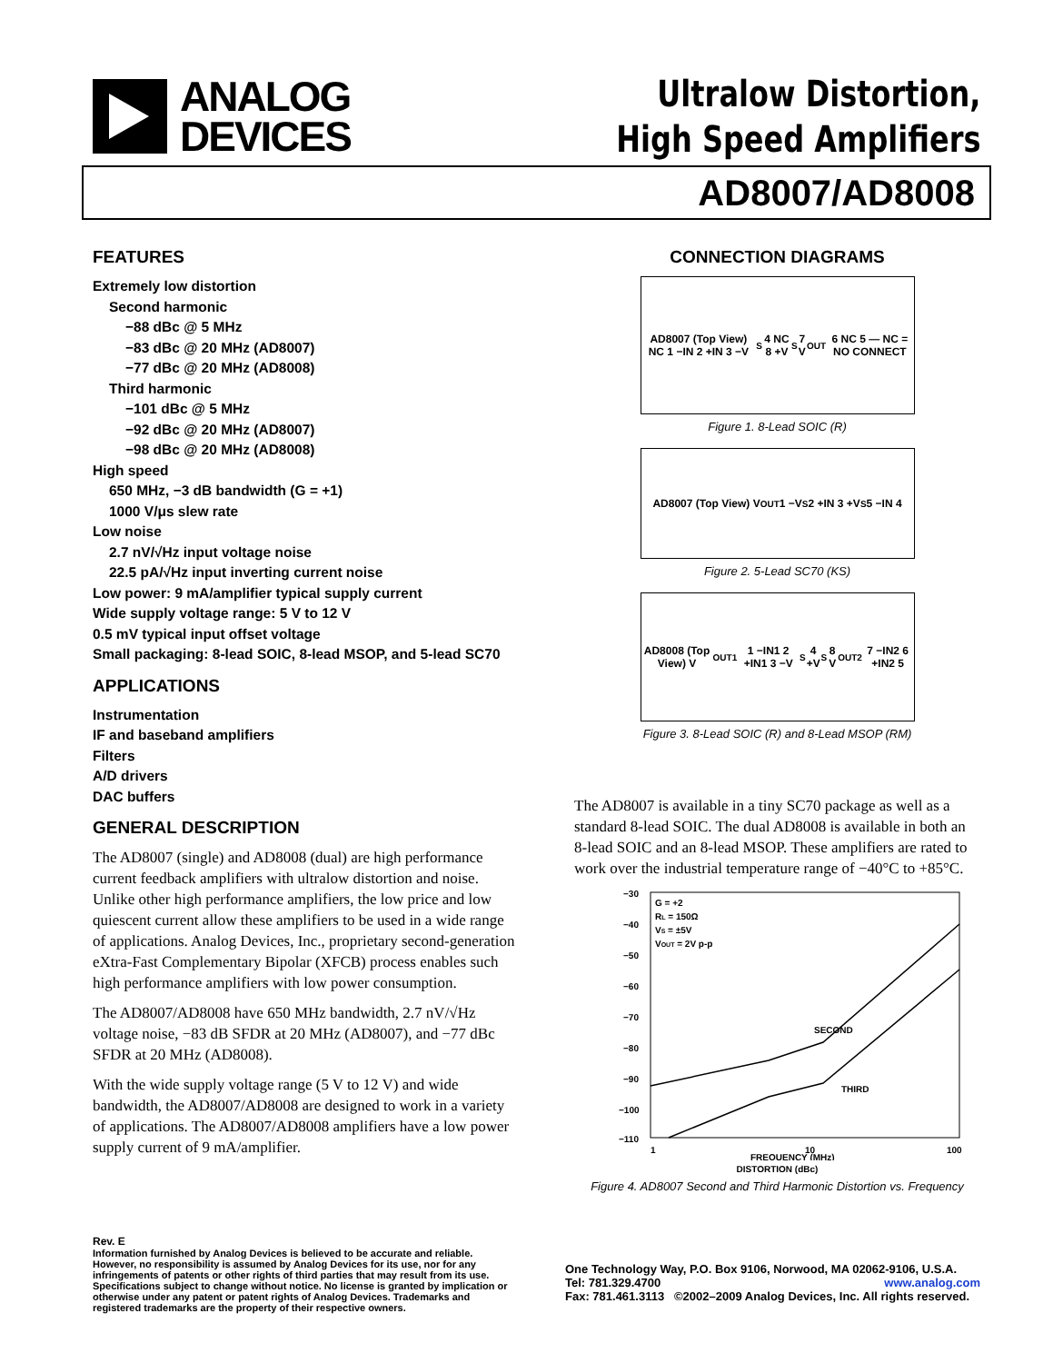ANALOG
DEVICES
Ultralow Distortion,
High Speed Amplifiers
AD8007/AD8008
FEATURES
Extremely low distortion
Second harmonic
−88 dBc @ 5 MHz
−83 dBc @ 20 MHz (AD8007)
−77 dBc @ 20 MHz (AD8008)
Third harmonic
−101 dBc @ 5 MHz
−92 dBc @ 20 MHz (AD8007)
−98 dBc @ 20 MHz (AD8008)
High speed
650 MHz, −3 dB bandwidth (G = +1)
1000 V/μs slew rate
Low noise
2.7 nV/√Hz input voltage noise
22.5 pA/√Hz input inverting current noise
Low power: 9 mA/amplifier typical supply current
Wide supply voltage range: 5 V to 12 V
0.5 mV typical input offset voltage
Small packaging: 8-lead SOIC, 8-lead MSOP, and 5-lead SC70
APPLICATIONS
Instrumentation
IF and baseband amplifiers
Filters
A/D drivers
DAC buffers
GENERAL DESCRIPTION
The AD8007 (single) and AD8008 (dual) are high performance current feedback amplifiers with ultralow distortion and noise. Unlike other high performance amplifiers, the low price and low quiescent current allow these amplifiers to be used in a wide range of applications. Analog Devices, Inc., proprietary second-generation eXtra-Fast Complementary Bipolar (XFCB) process enables such high performance amplifiers with low power consumption.
The AD8007/AD8008 have 650 MHz bandwidth, 2.7 nV/√Hz voltage noise, −83 dB SFDR at 20 MHz (AD8007), and −77 dBc SFDR at 20 MHz (AD8008).
With the wide supply voltage range (5 V to 12 V) and wide bandwidth, the AD8007/AD8008 are designed to work in a variety of applications. The AD8007/AD8008 amplifiers have a low power supply current of 9 mA/amplifier.
CONNECTION DIAGRAMS
AD8007 (Top View) NC 1 −IN 2 +IN 3 −V<sub>S</sub> 4 NC 8 +V<sub>S</sub> 7 V<sub>OUT</sub> 6 NC 5 — NC = NO CONNECT
Figure 1. 8-Lead SOIC (R)
AD8007 (Top View) V<sub>OUT</sub> 1 −V<sub>S</sub> 2 +IN 3 +V<sub>S</sub> 5 −IN 4
Figure 2. 5-Lead SC70 (KS)
AD8008 (Top View) V<sub>OUT1</sub> 1 −IN1 2 +IN1 3 −V<sub>S</sub> 4 +V<sub>S</sub> 8 V<sub>OUT2</sub> 7 −IN2 6 +IN2 5
Figure 3. 8-Lead SOIC (R) and 8-Lead MSOP (RM)
The AD8007 is available in a tiny SC70 package as well as a standard 8-lead SOIC. The dual AD8008 is available in both an 8-lead SOIC and an 8-lead MSOP. These amplifiers are rated to work over the industrial temperature range of −40°C to +85°C.
G = +2
RL = 150Ω
VS = ±5V
VOUT = 2V p-p
−30
−40
−50
−60
−70
−80
−90
−100
−110
SECOND
THIRD
1
10
100
FREQUENCY (MHz)
DISTORTION (dBc)
Figure 4. AD8007 Second and Third Harmonic Distortion vs. Frequency
Rev. E
Information furnished by Analog Devices is believed to be accurate and reliable. However, no responsibility is assumed by Analog Devices for its use, nor for any infringements of patents or other rights of third parties that may result from its use. Specifications subject to change without notice. No license is granted by implication or otherwise under any patent or patent rights of Analog Devices. Trademarks and registered trademarks are the property of their respective owners.
One Technology Way, P.O. Box 9106, Norwood, MA 02062-9106, U.S.A.
Tel: 781.329.4700 www.analog.com
Fax: 781.461.3113 ©2002–2009 Analog Devices, Inc. All rights reserved.